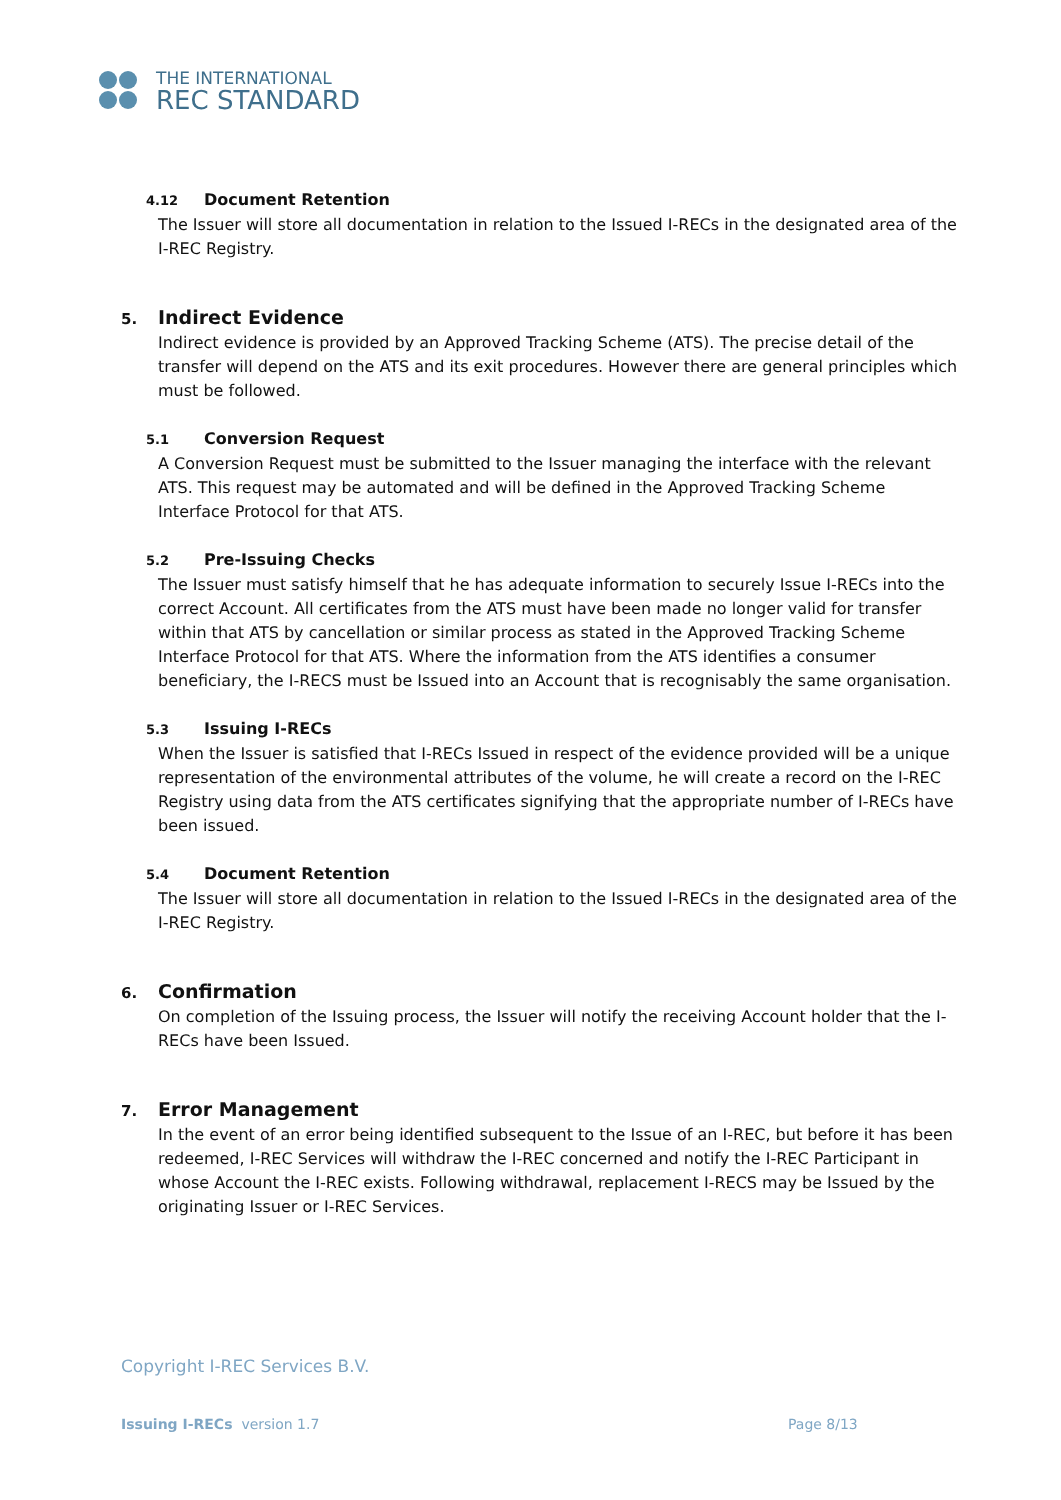THE INTERNATIONAL
REC STANDARD
4.12 Document Retention
The Issuer will store all documentation in relation to the Issued I-RECs in the designated area of the I-REC Registry.
5. Indirect Evidence
Indirect evidence is provided by an Approved Tracking Scheme (ATS). The precise detail of the transfer will depend on the ATS and its exit procedures. However there are general principles which must be followed.
5.1 Conversion Request
A Conversion Request must be submitted to the Issuer managing the interface with the relevant ATS. This request may be automated and will be defined in the Approved Tracking Scheme Interface Protocol for that ATS.
5.2 Pre-Issuing Checks
The Issuer must satisfy himself that he has adequate information to securely Issue I-RECs into the correct Account. All certificates from the ATS must have been made no longer valid for transfer within that ATS by cancellation or similar process as stated in the Approved Tracking Scheme Interface Protocol for that ATS. Where the information from the ATS identifies a consumer beneficiary, the I-RECS must be Issued into an Account that is recognisably the same organisation.
5.3 Issuing I-RECs
When the Issuer is satisfied that I-RECs Issued in respect of the evidence provided will be a unique representation of the environmental attributes of the volume, he will create a record on the I-REC Registry using data from the ATS certificates signifying that the appropriate number of I-RECs have been issued.
5.4 Document Retention
The Issuer will store all documentation in relation to the Issued I-RECs in the designated area of the I-REC Registry.
6. Confirmation
On completion of the Issuing process, the Issuer will notify the receiving Account holder that the I-RECs have been Issued.
7. Error Management
In the event of an error being identified subsequent to the Issue of an I-REC, but before it has been redeemed, I-REC Services will withdraw the I-REC concerned and notify the I-REC Participant in whose Account the I-REC exists. Following withdrawal, replacement I-RECS may be Issued by the originating Issuer or I-REC Services.
Copyright I-REC Services B.V.
Issuing I-RECs version 1.7 Page 8/13